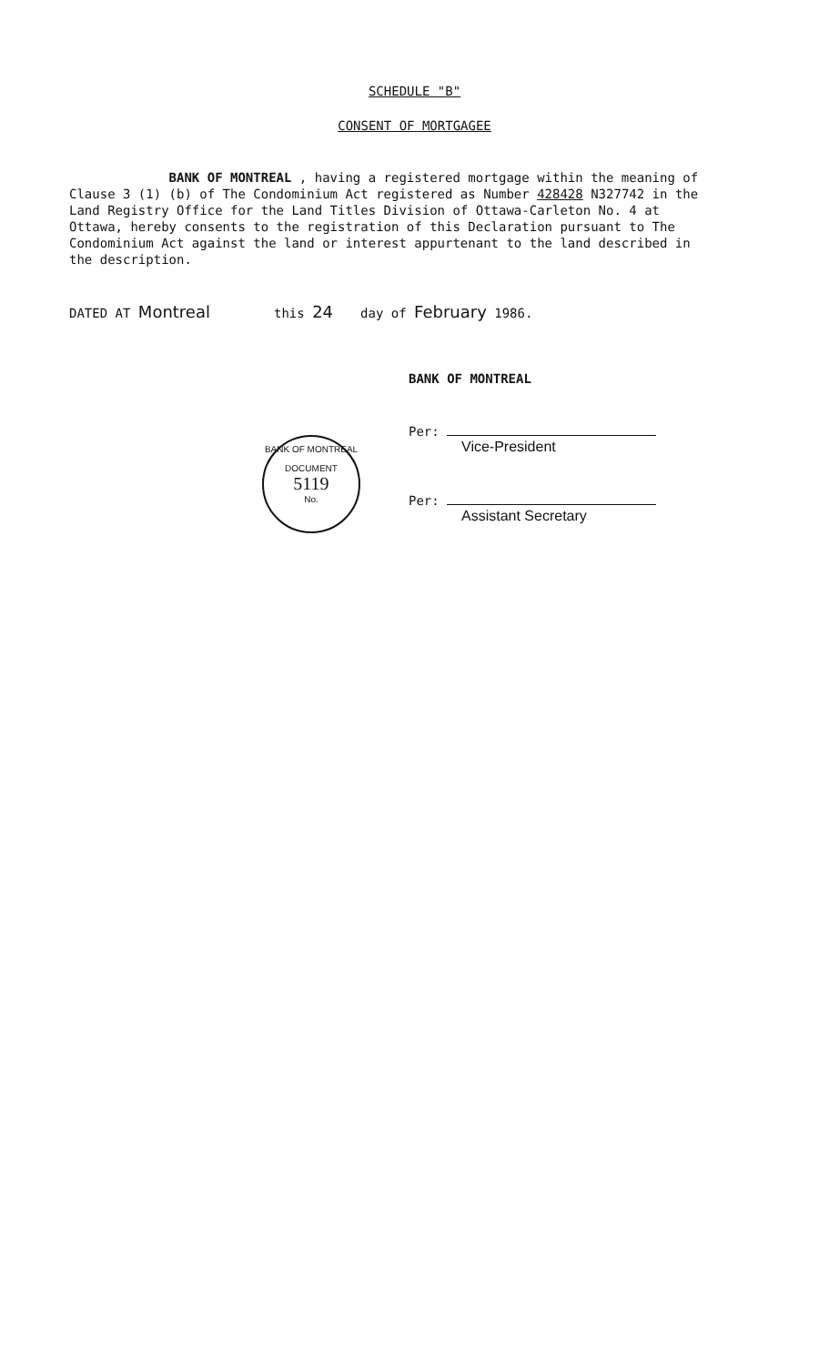SCHEDULE "B"
CONSENT OF MORTGAGEE
BANK OF MONTREAL , having a registered mortgage within the meaning of Clause 3 (1) (b) of The Condominium Act registered as Number 428428 N327742 in the Land Registry Office for the Land Titles Division of Ottawa-Carleton No. 4 at Ottawa, hereby consents to the registration of this Declaration pursuant to The Condominium Act against the land or interest appurtenant to the land described in the description.
DATED AT Montreal this 24 day of February 1986.
BANK OF MONTREAL
Per:
Vice-President
Per:
Assistant Secretary
BANK OF MONTREAL
DOCUMENT
5119
No.